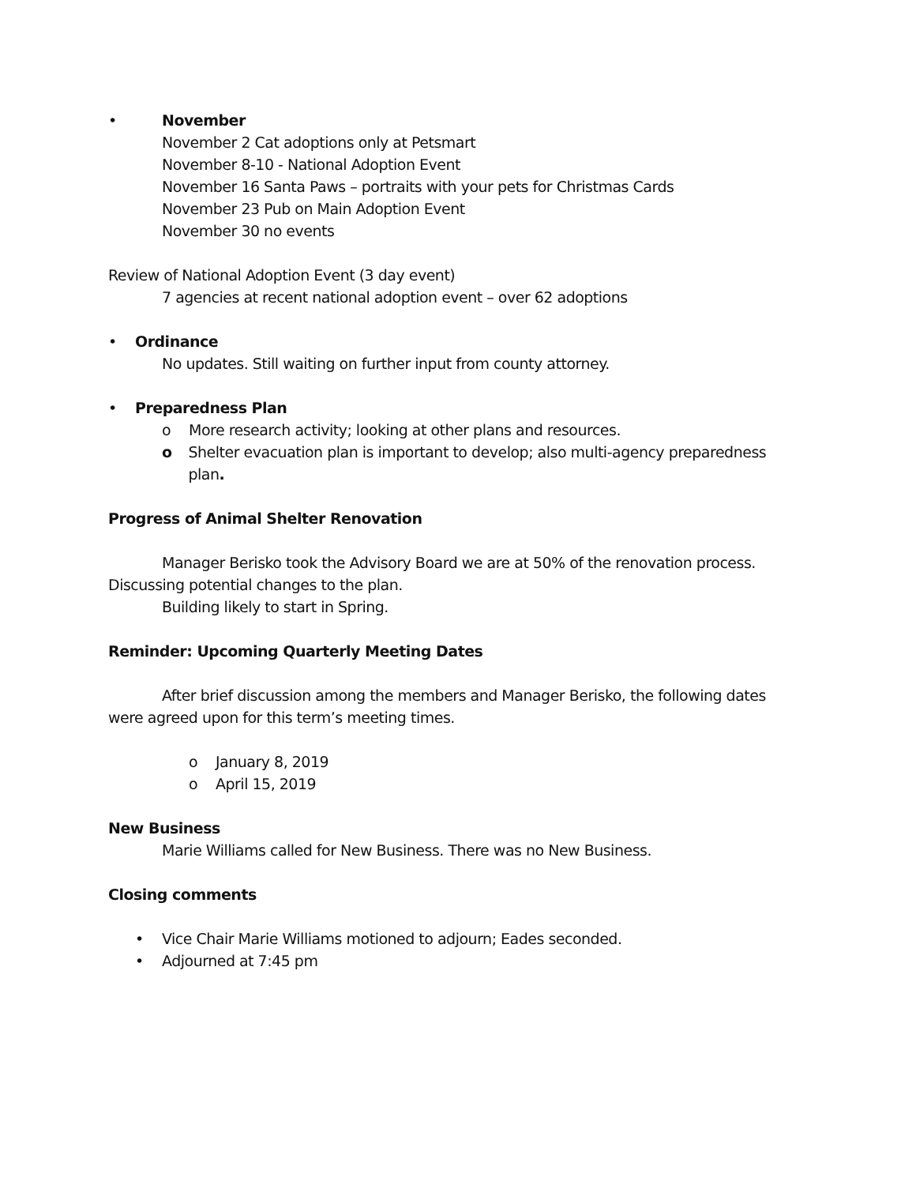• November
November 2 Cat adoptions only at Petsmart
November 8-10 - National Adoption Event
November 16 Santa Paws – portraits with your pets for Christmas Cards
November 23 Pub on Main Adoption Event
November 30 no events
Review of National Adoption Event (3 day event)
7 agencies at recent national adoption event – over 62 adoptions
• Ordinance
No updates. Still waiting on further input from county attorney.
• Preparedness Plan
o More research activity; looking at other plans and resources.
o Shelter evacuation plan is important to develop; also multi-agency preparedness plan.
Progress of Animal Shelter Renovation
Manager Berisko took the Advisory Board we are at 50% of the renovation process. Discussing potential changes to the plan.
Building likely to start in Spring.
Reminder: Upcoming Quarterly Meeting Dates
After brief discussion among the members and Manager Berisko, the following dates were agreed upon for this term’s meeting times.
o January 8, 2019
o April 15, 2019
New Business
Marie Williams called for New Business. There was no New Business.
Closing comments
• Vice Chair Marie Williams motioned to adjourn; Eades seconded.
• Adjourned at 7:45 pm